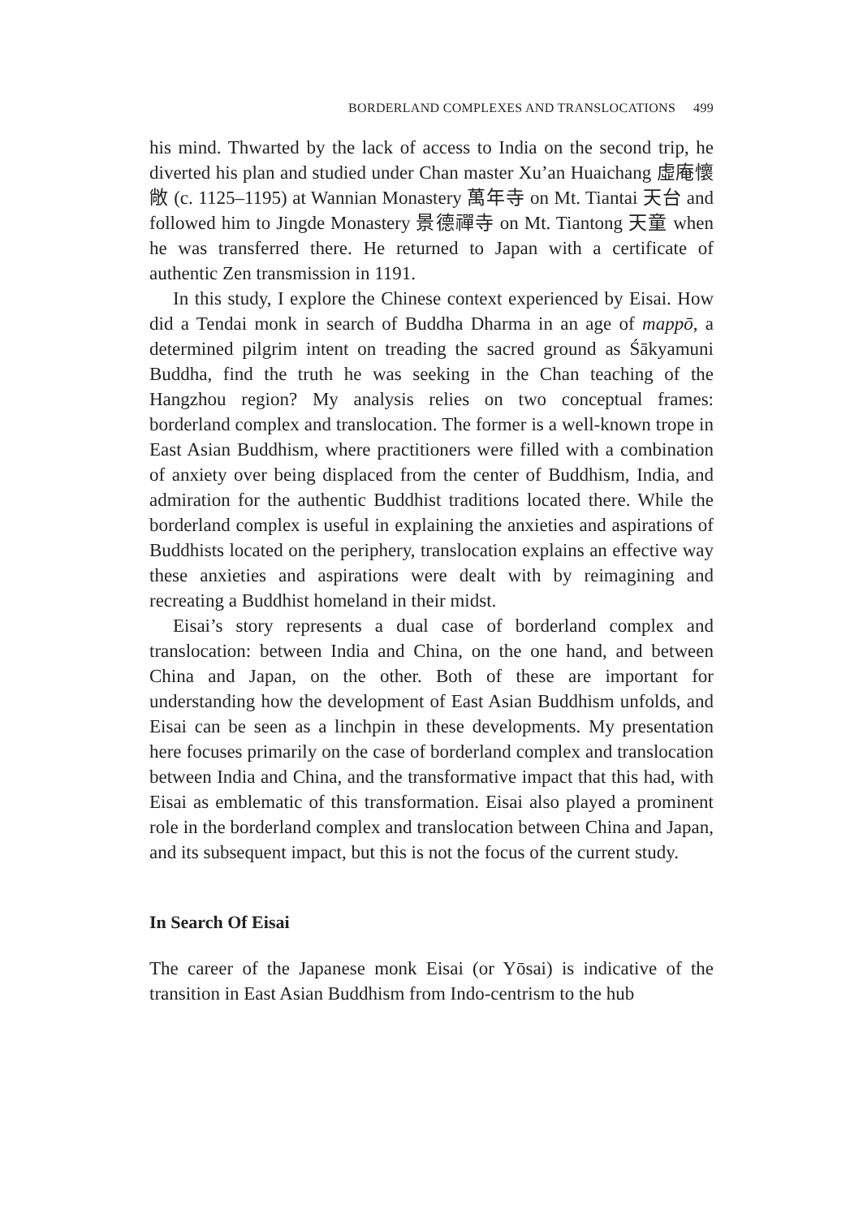BORDERLAND COMPLEXES AND TRANSLOCATIONS 499
his mind. Thwarted by the lack of access to India on the second trip, he diverted his plan and studied under Chan master Xu’an Huaichang 虛庵懷敞 (c. 1125–1195) at Wannian Monastery 萬年寺 on Mt. Tiantai 天台 and followed him to Jingde Monastery 景德禪寺 on Mt. Tiantong 天童 when he was transferred there. He returned to Japan with a certificate of authentic Zen transmission in 1191.
In this study, I explore the Chinese context experienced by Eisai. How did a Tendai monk in search of Buddha Dharma in an age of mappō, a determined pilgrim intent on treading the sacred ground as Śākyamuni Buddha, find the truth he was seeking in the Chan teaching of the Hangzhou region? My analysis relies on two conceptual frames: borderland complex and translocation. The former is a well-known trope in East Asian Buddhism, where practitioners were filled with a combination of anxiety over being displaced from the center of Buddhism, India, and admiration for the authentic Buddhist traditions located there. While the borderland complex is useful in explaining the anxieties and aspirations of Buddhists located on the periphery, translocation explains an effective way these anxieties and aspirations were dealt with by reimagining and recreating a Buddhist homeland in their midst.
Eisai’s story represents a dual case of borderland complex and translocation: between India and China, on the one hand, and between China and Japan, on the other. Both of these are important for understanding how the development of East Asian Buddhism unfolds, and Eisai can be seen as a linchpin in these developments. My presentation here focuses primarily on the case of borderland complex and translocation between India and China, and the transformative impact that this had, with Eisai as emblematic of this transformation. Eisai also played a prominent role in the borderland complex and translocation between China and Japan, and its subsequent impact, but this is not the focus of the current study.
In Search Of Eisai
The career of the Japanese monk Eisai (or Yōsai) is indicative of the transition in East Asian Buddhism from Indo-centrism to the hub